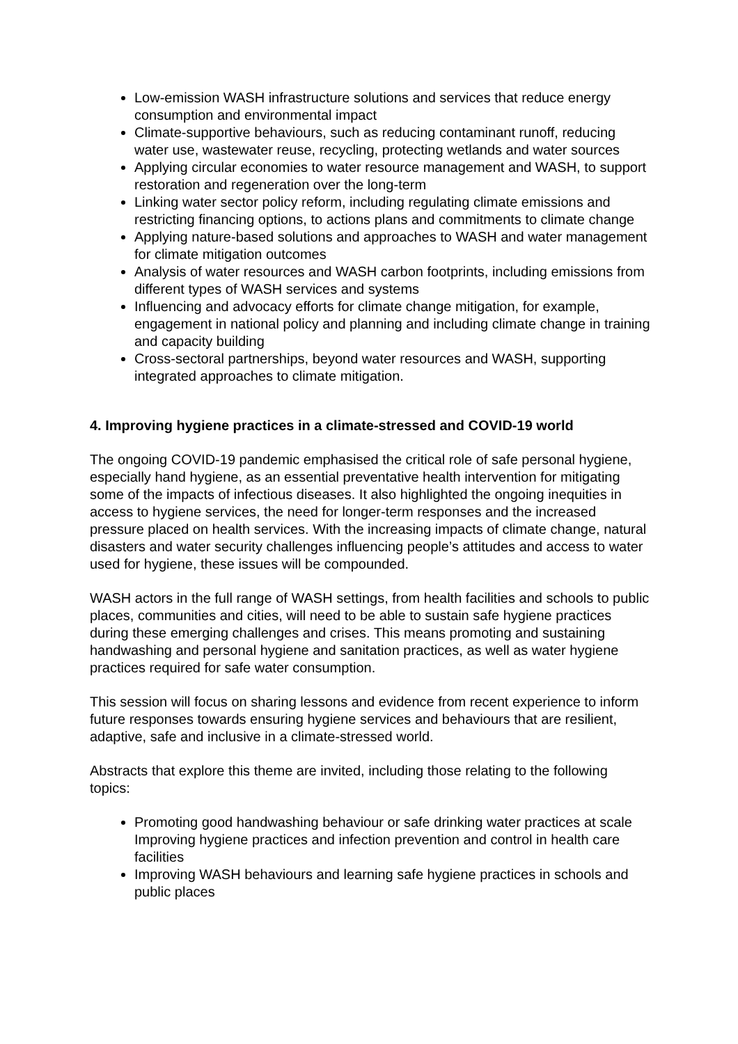Low-emission WASH infrastructure solutions and services that reduce energy consumption and environmental impact
Climate-supportive behaviours, such as reducing contaminant runoff, reducing water use, wastewater reuse, recycling, protecting wetlands and water sources
Applying circular economies to water resource management and WASH, to support restoration and regeneration over the long-term
Linking water sector policy reform, including regulating climate emissions and restricting financing options, to actions plans and commitments to climate change
Applying nature-based solutions and approaches to WASH and water management for climate mitigation outcomes
Analysis of water resources and WASH carbon footprints, including emissions from different types of WASH services and systems
Influencing and advocacy efforts for climate change mitigation, for example, engagement in national policy and planning and including climate change in training and capacity building
Cross-sectoral partnerships, beyond water resources and WASH, supporting integrated approaches to climate mitigation.
4. Improving hygiene practices in a climate-stressed and COVID-19 world
The ongoing COVID-19 pandemic emphasised the critical role of safe personal hygiene, especially hand hygiene, as an essential preventative health intervention for mitigating some of the impacts of infectious diseases. It also highlighted the ongoing inequities in access to hygiene services, the need for longer-term responses and the increased pressure placed on health services. With the increasing impacts of climate change, natural disasters and water security challenges influencing people’s attitudes and access to water used for hygiene, these issues will be compounded.
WASH actors in the full range of WASH settings, from health facilities and schools to public places, communities and cities, will need to be able to sustain safe hygiene practices during these emerging challenges and crises. This means promoting and sustaining handwashing and personal hygiene and sanitation practices, as well as water hygiene practices required for safe water consumption.
This session will focus on sharing lessons and evidence from recent experience to inform future responses towards ensuring hygiene services and behaviours that are resilient, adaptive, safe and inclusive in a climate-stressed world.
Abstracts that explore this theme are invited, including those relating to the following topics:
Promoting good handwashing behaviour or safe drinking water practices at scale Improving hygiene practices and infection prevention and control in health care facilities
Improving WASH behaviours and learning safe hygiene practices in schools and public places